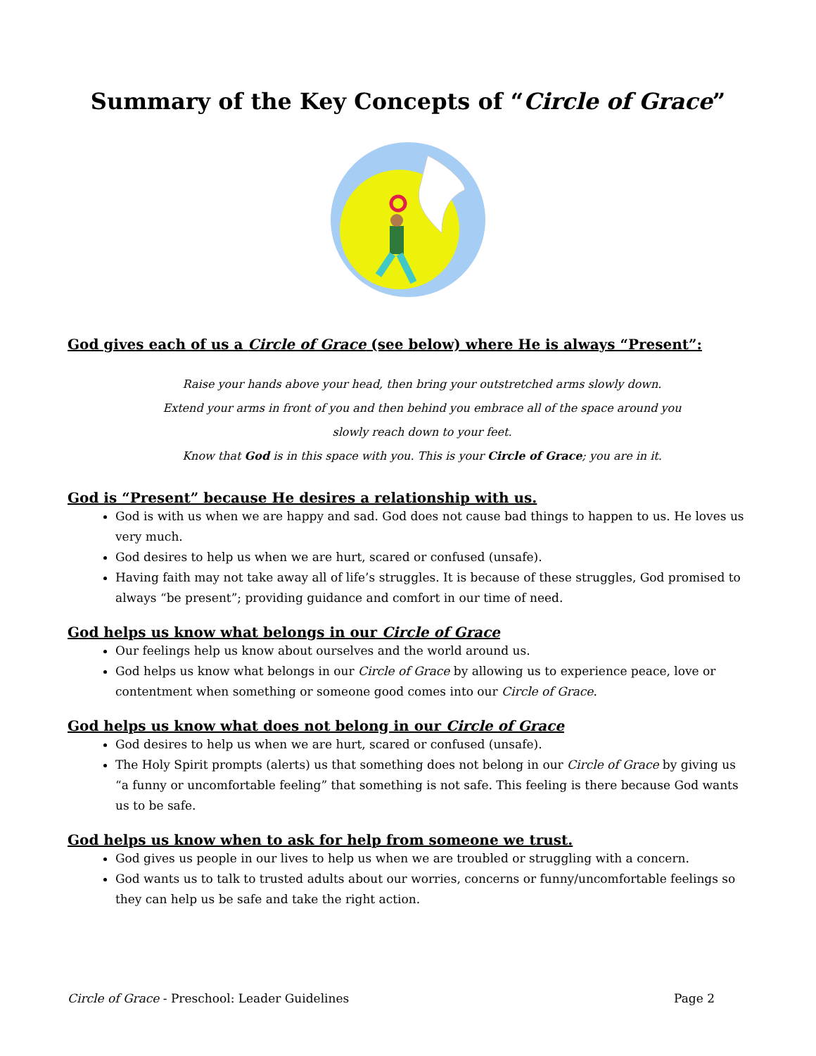Summary of the Key Concepts of “Circle of Grace”
God gives each of us a Circle of Grace (see below) where He is always “Present”:
Raise your hands above your head, then bring your outstretched arms slowly down.
Extend your arms in front of you and then behind you embrace all of the space around you
slowly reach down to your feet.
Know that God is in this space with you. This is your Circle of Grace; you are in it.
God is “Present” because He desires a relationship with us.
God is with us when we are happy and sad. God does not cause bad things to happen to us. He loves us very much.
God desires to help us when we are hurt, scared or confused (unsafe).
Having faith may not take away all of life’s struggles. It is because of these struggles, God promised to always “be present”; providing guidance and comfort in our time of need.
God helps us know what belongs in our Circle of Grace
Our feelings help us know about ourselves and the world around us.
God helps us know what belongs in our Circle of Grace by allowing us to experience peace, love or contentment when something or someone good comes into our Circle of Grace.
God helps us know what does not belong in our Circle of Grace
God desires to help us when we are hurt, scared or confused (unsafe).
The Holy Spirit prompts (alerts) us that something does not belong in our Circle of Grace by giving us “a funny or uncomfortable feeling” that something is not safe. This feeling is there because God wants us to be safe.
God helps us know when to ask for help from someone we trust.
God gives us people in our lives to help us when we are troubled or struggling with a concern.
God wants us to talk to trusted adults about our worries, concerns or funny/uncomfortable feelings so they can help us be safe and take the right action.
Circle of Grace - Preschool: Leader Guidelines Page 2